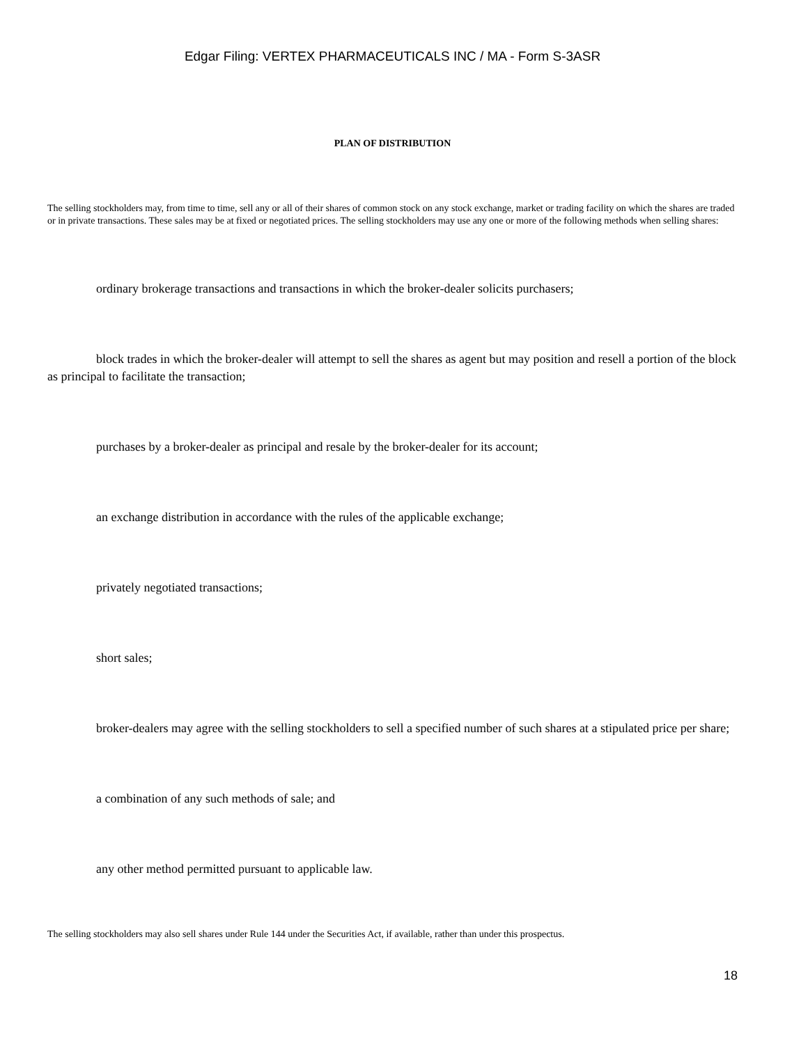Edgar Filing: VERTEX PHARMACEUTICALS INC / MA - Form S-3ASR
PLAN OF DISTRIBUTION
The selling stockholders may, from time to time, sell any or all of their shares of common stock on any stock exchange, market or trading facility on which the shares are traded or in private transactions. These sales may be at fixed or negotiated prices. The selling stockholders may use any one or more of the following methods when selling shares:
ordinary brokerage transactions and transactions in which the broker-dealer solicits purchasers;
block trades in which the broker-dealer will attempt to sell the shares as agent but may position and resell a portion of the block as principal to facilitate the transaction;
purchases by a broker-dealer as principal and resale by the broker-dealer for its account;
an exchange distribution in accordance with the rules of the applicable exchange;
privately negotiated transactions;
short sales;
broker-dealers may agree with the selling stockholders to sell a specified number of such shares at a stipulated price per share;
a combination of any such methods of sale; and
any other method permitted pursuant to applicable law.
The selling stockholders may also sell shares under Rule 144 under the Securities Act, if available, rather than under this prospectus.
18